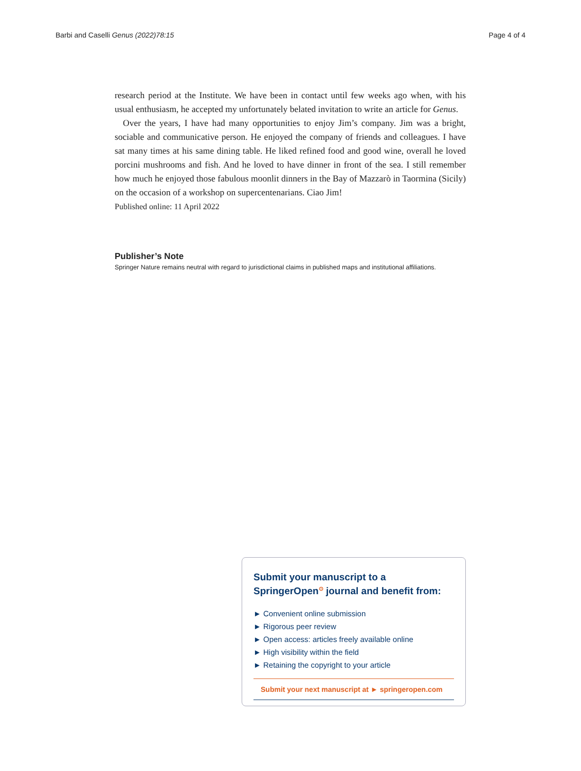Barbi and Caselli Genus (2022)78:15 Page 4 of 4
research period at the Institute. We have been in contact until few weeks ago when, with his usual enthusiasm, he accepted my unfortunately belated invitation to write an article for Genus.
Over the years, I have had many opportunities to enjoy Jim’s company. Jim was a bright, sociable and communicative person. He enjoyed the company of friends and colleagues. I have sat many times at his same dining table. He liked refined food and good wine, overall he loved porcini mushrooms and fish. And he loved to have dinner in front of the sea. I still remember how much he enjoyed those fabulous moonlit dinners in the Bay of Mazzarò in Taormina (Sicily) on the occasion of a workshop on supercentenarians. Ciao Jim!
Published online: 11 April 2022
Publisher’s Note
Springer Nature remains neutral with regard to jurisdictional claims in published maps and institutional affiliations.
Submit your manuscript to a SpringerOpen<sup>⊙</sup> journal and benefit from:
► Convenient online submission
► Rigorous peer review
► Open access: articles freely available online
► High visibility within the field
► Retaining the copyright to your article
Submit your next manuscript at ► springeropen.com